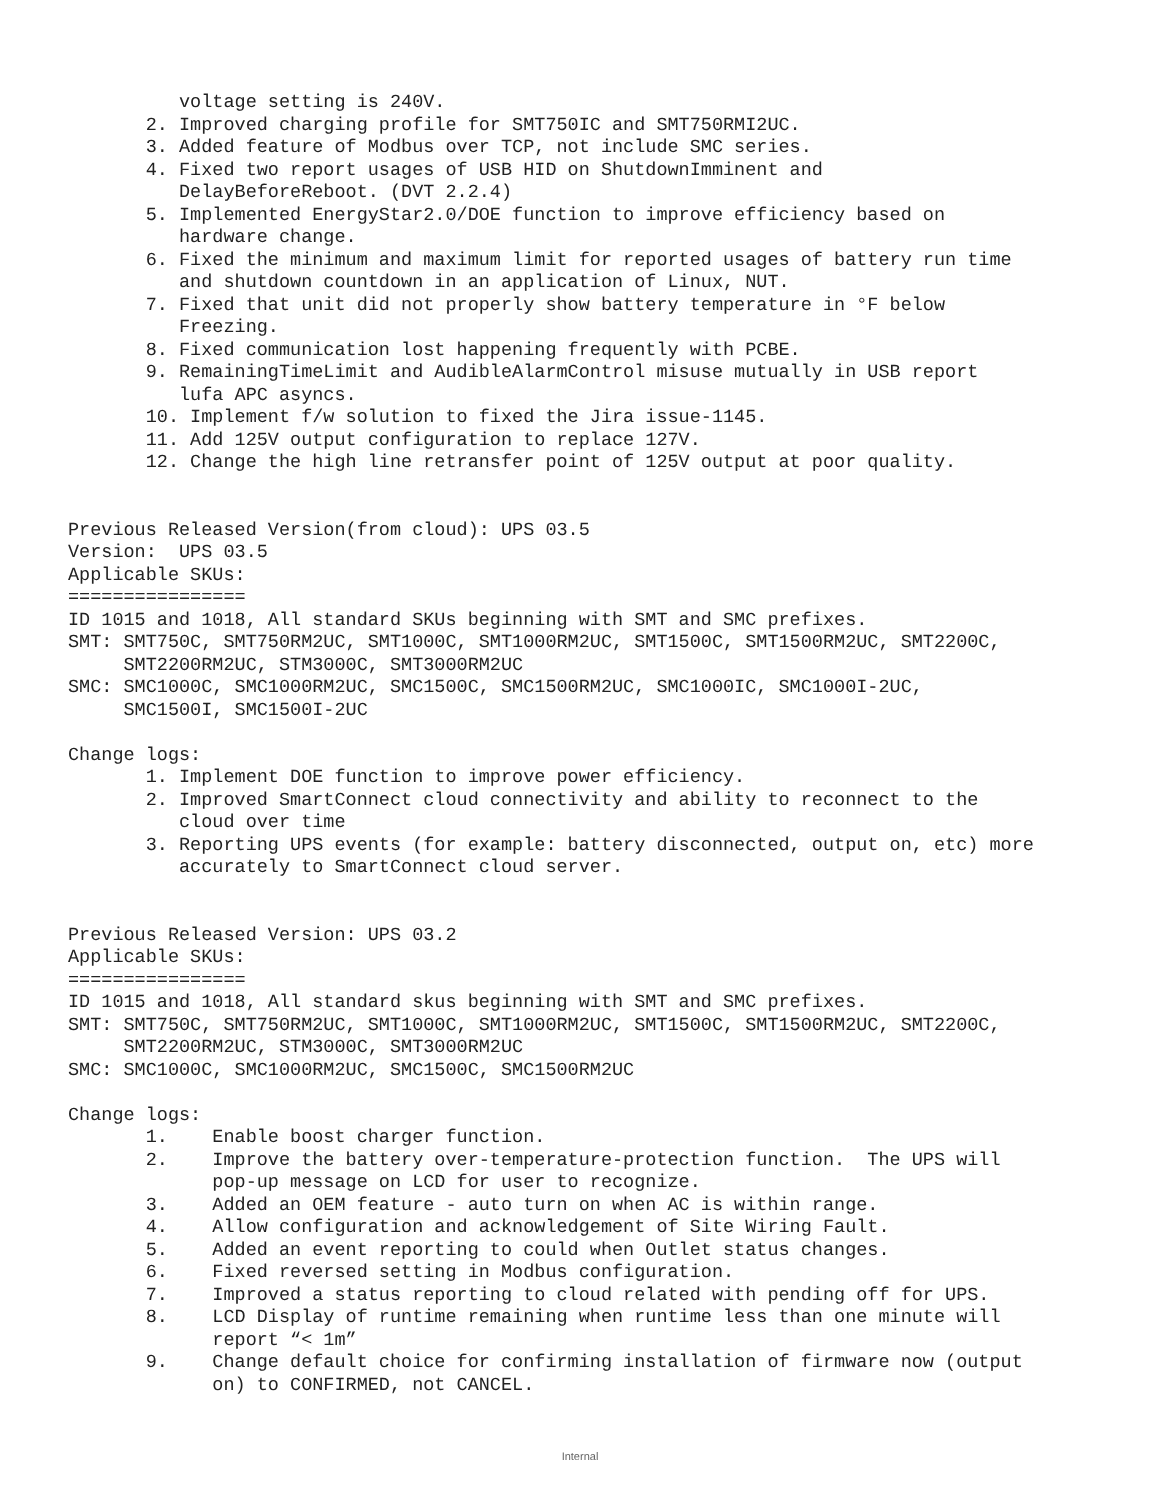voltage setting is 240V.
2. Improved charging profile for SMT750IC and SMT750RMI2UC.
3. Added feature of Modbus over TCP, not include SMC series.
4. Fixed two report usages of USB HID on ShutdownImminent and
DelayBeforeReboot. (DVT 2.2.4)
5. Implemented EnergyStar2.0/DOE function to improve efficiency based on
hardware change.
6. Fixed the minimum and maximum limit for reported usages of battery run time
and shutdown countdown in an application of Linux, NUT.
7. Fixed that unit did not properly show battery temperature in °F below
Freezing.
8. Fixed communication lost happening frequently with PCBE.
9. RemainingTimeLimit and AudibleAlarmControl misuse mutually in USB report
lufa APC asyncs.
10. Implement f/w solution to fixed the Jira issue-1145.
11. Add 125V output configuration to replace 127V.
12. Change the high line retransfer point of 125V output at poor quality.
Previous Released Version(from cloud): UPS 03.5
Version: UPS 03.5
Applicable SKUs:
================
ID 1015 and 1018, All standard SKUs beginning with SMT and SMC prefixes.
SMT: SMT750C, SMT750RM2UC, SMT1000C, SMT1000RM2UC, SMT1500C, SMT1500RM2UC, SMT2200C,
SMT2200RM2UC, STM3000C, SMT3000RM2UC
SMC: SMC1000C, SMC1000RM2UC, SMC1500C, SMC1500RM2UC, SMC1000IC, SMC1000I-2UC,
SMC1500I, SMC1500I-2UC
Change logs:
1. Implement DOE function to improve power efficiency.
2. Improved SmartConnect cloud connectivity and ability to reconnect to the
cloud over time
3. Reporting UPS events (for example: battery disconnected, output on, etc) more
accurately to SmartConnect cloud server.
Previous Released Version: UPS 03.2
Applicable SKUs:
================
ID 1015 and 1018, All standard skus beginning with SMT and SMC prefixes.
SMT: SMT750C, SMT750RM2UC, SMT1000C, SMT1000RM2UC, SMT1500C, SMT1500RM2UC, SMT2200C,
SMT2200RM2UC, STM3000C, SMT3000RM2UC
SMC: SMC1000C, SMC1000RM2UC, SMC1500C, SMC1500RM2UC
Change logs:
1. Enable boost charger function.
2. Improve the battery over-temperature-protection function. The UPS will
pop-up message on LCD for user to recognize.
3. Added an OEM feature - auto turn on when AC is within range.
4. Allow configuration and acknowledgement of Site Wiring Fault.
5. Added an event reporting to could when Outlet status changes.
6. Fixed reversed setting in Modbus configuration.
7. Improved a status reporting to cloud related with pending off for UPS.
8. LCD Display of runtime remaining when runtime less than one minute will
report “< 1m”
9. Change default choice for confirming installation of firmware now (output
on) to CONFIRMED, not CANCEL.
Internal